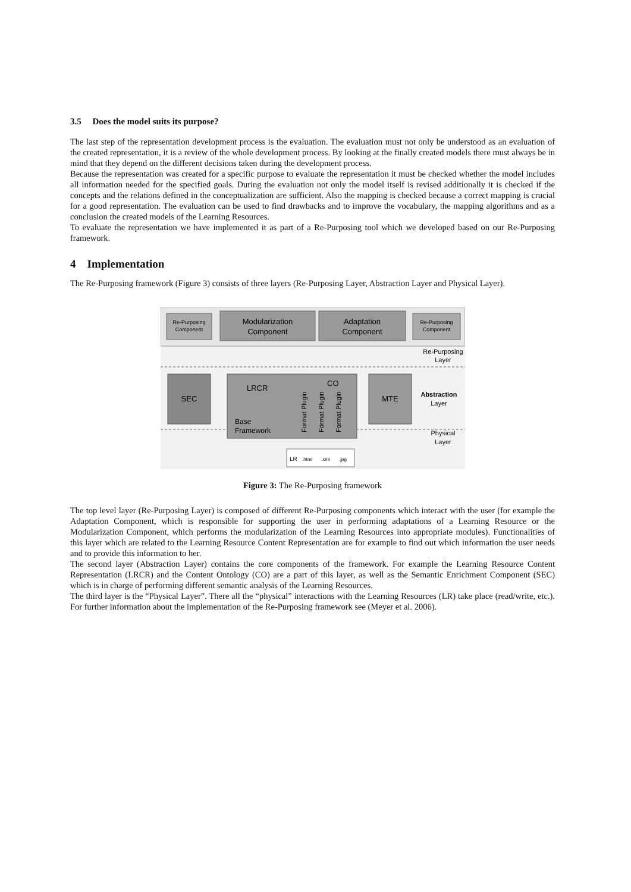3.5 Does the model suits its purpose?
The last step of the representation development process is the evaluation. The evaluation must not only be understood as an evaluation of the created representation, it is a review of the whole development process. By looking at the finally created models there must always be in mind that they depend on the different decisions taken during the development process.
Because the representation was created for a specific purpose to evaluate the representation it must be checked whether the model includes all information needed for the specified goals. During the evaluation not only the model itself is revised additionally it is checked if the concepts and the relations defined in the conceptualization are sufficient. Also the mapping is checked because a correct mapping is crucial for a good representation. The evaluation can be used to find drawbacks and to improve the vocabulary, the mapping algorithms and as a conclusion the created models of the Learning Resources.
To evaluate the representation we have implemented it as part of a Re-Purposing tool which we developed based on our Re-Purposing framework.
4 Implementation
The Re-Purposing framework (Figure 3) consists of three layers (Re-Purposing Layer, Abstraction Layer and Physical Layer).
Re-Purposing
Component
Modularization
Component
Adaptation
Component
Re-Purposing
Component
Re-Purposing
Layer
SEC
LRCR
CO
Base
Framework
Format Plugin
Format Plugin
Format Plugin
MTE
Abstraction
Layer
Physical
Layer
LR
.html
.xml
.jpg
Figure 3: The Re-Purposing framework
The top level layer (Re-Purposing Layer) is composed of different Re-Purposing components which interact with the user (for example the Adaptation Component, which is responsible for supporting the user in performing adaptations of a Learning Resource or the Modularization Component, which performs the modularization of the Learning Resources into appropriate modules). Functionalities of this layer which are related to the Learning Resource Content Representation are for example to find out which information the user needs and to provide this information to her.
The second layer (Abstraction Layer) contains the core components of the framework. For example the Learning Resource Content Representation (LRCR) and the Content Ontology (CO) are a part of this layer, as well as the Semantic Enrichment Component (SEC) which is in charge of performing different semantic analysis of the Learning Resources.
The third layer is the “Physical Layer”. There all the “physical” interactions with the Learning Resources (LR) take place (read/write, etc.). For further information about the implementation of the Re-Purposing framework see (Meyer et al. 2006).